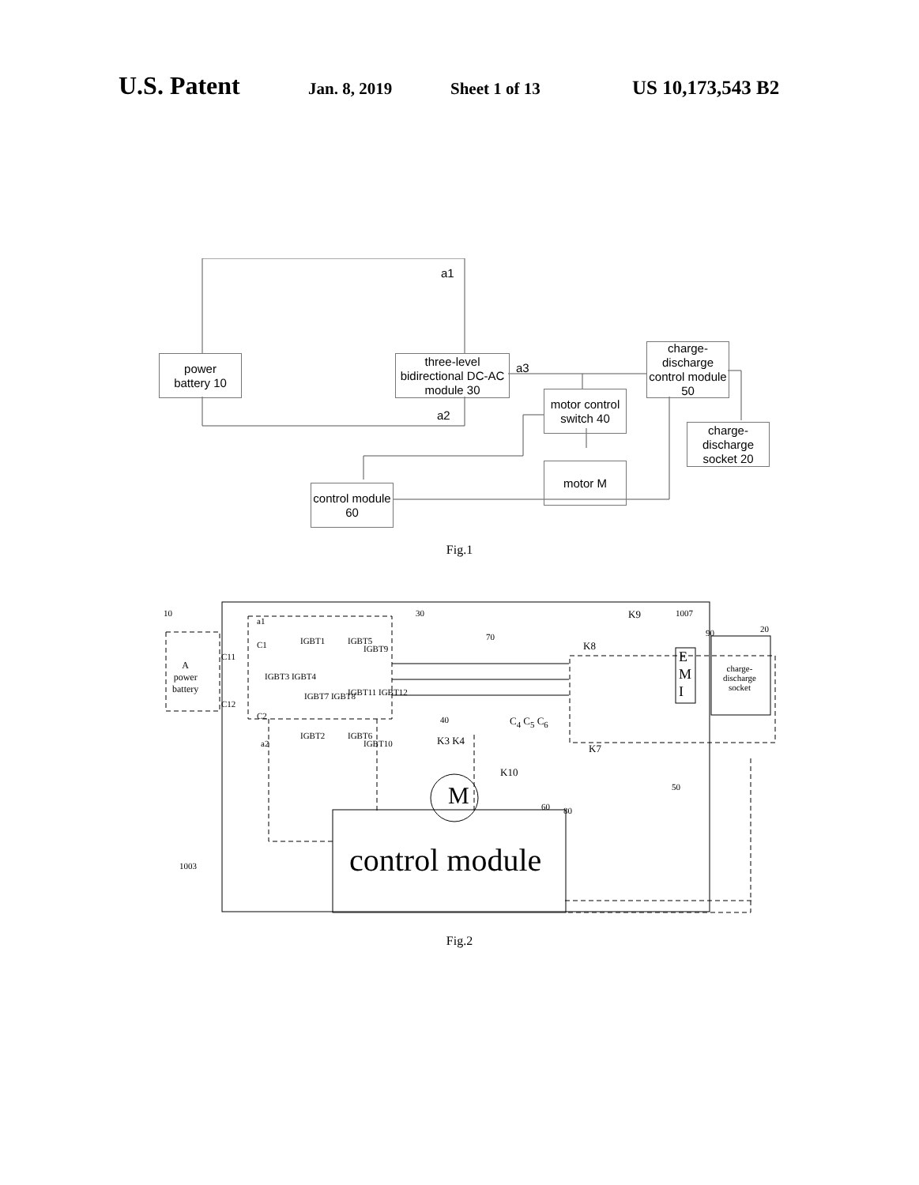U.S. Patent Jan. 8, 2019 Sheet 1 of 13 US 10,173,543 B2
power
battery 10
a1
three-level bidirectional DC-AC module 30
a3
a2
charge-discharge control module 50
motor control switch 40
charge-discharge socket 20
motor M
control module 60
Fig.1
10 30 1007
90
A
power
battery
a1
C1
C11
C12
C2
a2
IGBT1 IGBT5
IGBT9
IGBT3 IGBT4
IGBT7 IGBT8 IGBT11 IGBT12
IGBT2 IGBT6
IGBT10
70
40
K3 K4
C<sub>4</sub> C<sub>5</sub> C<sub>6</sub>
K8
K9
K7
K10
80
50
E
M
I
charge-discharge socket
20
M
1003
60
control module
Fig.2